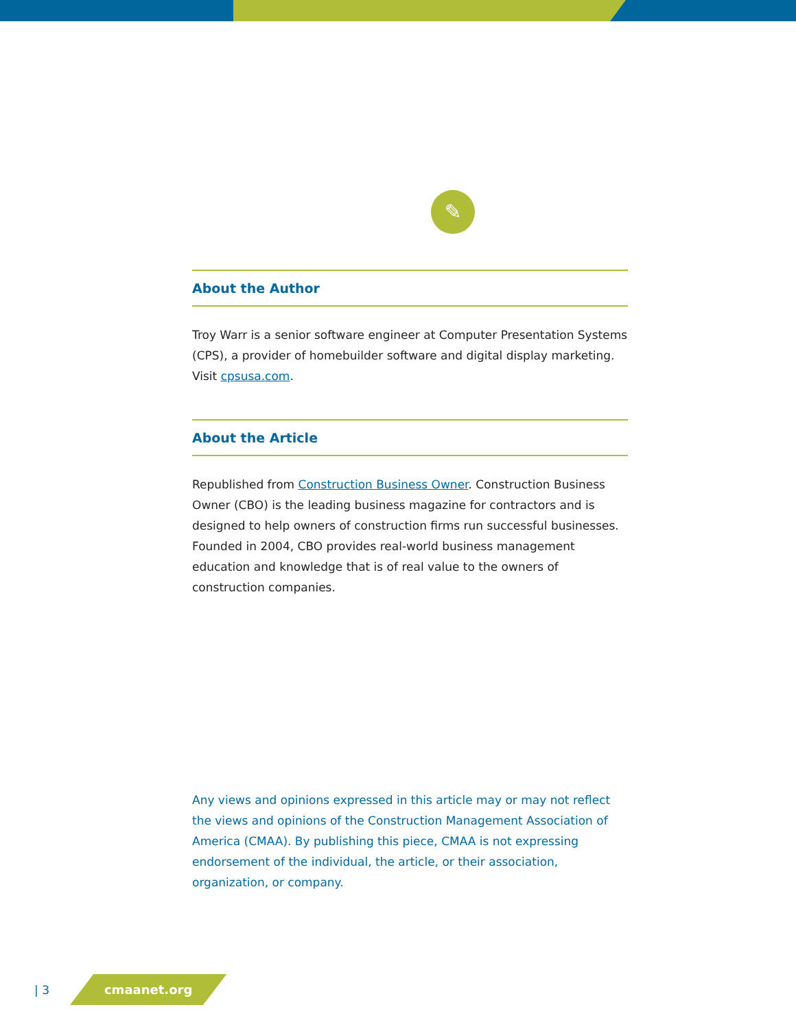✎
About the Author
Troy Warr is a senior software engineer at Computer Presentation Systems (CPS), a provider of homebuilder software and digital display marketing. Visit cpsusa.com.
About the Article
Republished from Construction Business Owner. Construction Business Owner (CBO) is the leading business magazine for contractors and is designed to help owners of construction firms run successful businesses. Founded in 2004, CBO provides real-world business management education and knowledge that is of real value to the owners of construction companies.
Any views and opinions expressed in this article may or may not reflect the views and opinions of the Construction Management Association of America (CMAA). By publishing this piece, CMAA is not expressing endorsement of the individual, the article, or their association, organization, or company.
| 3 cmaanet.org